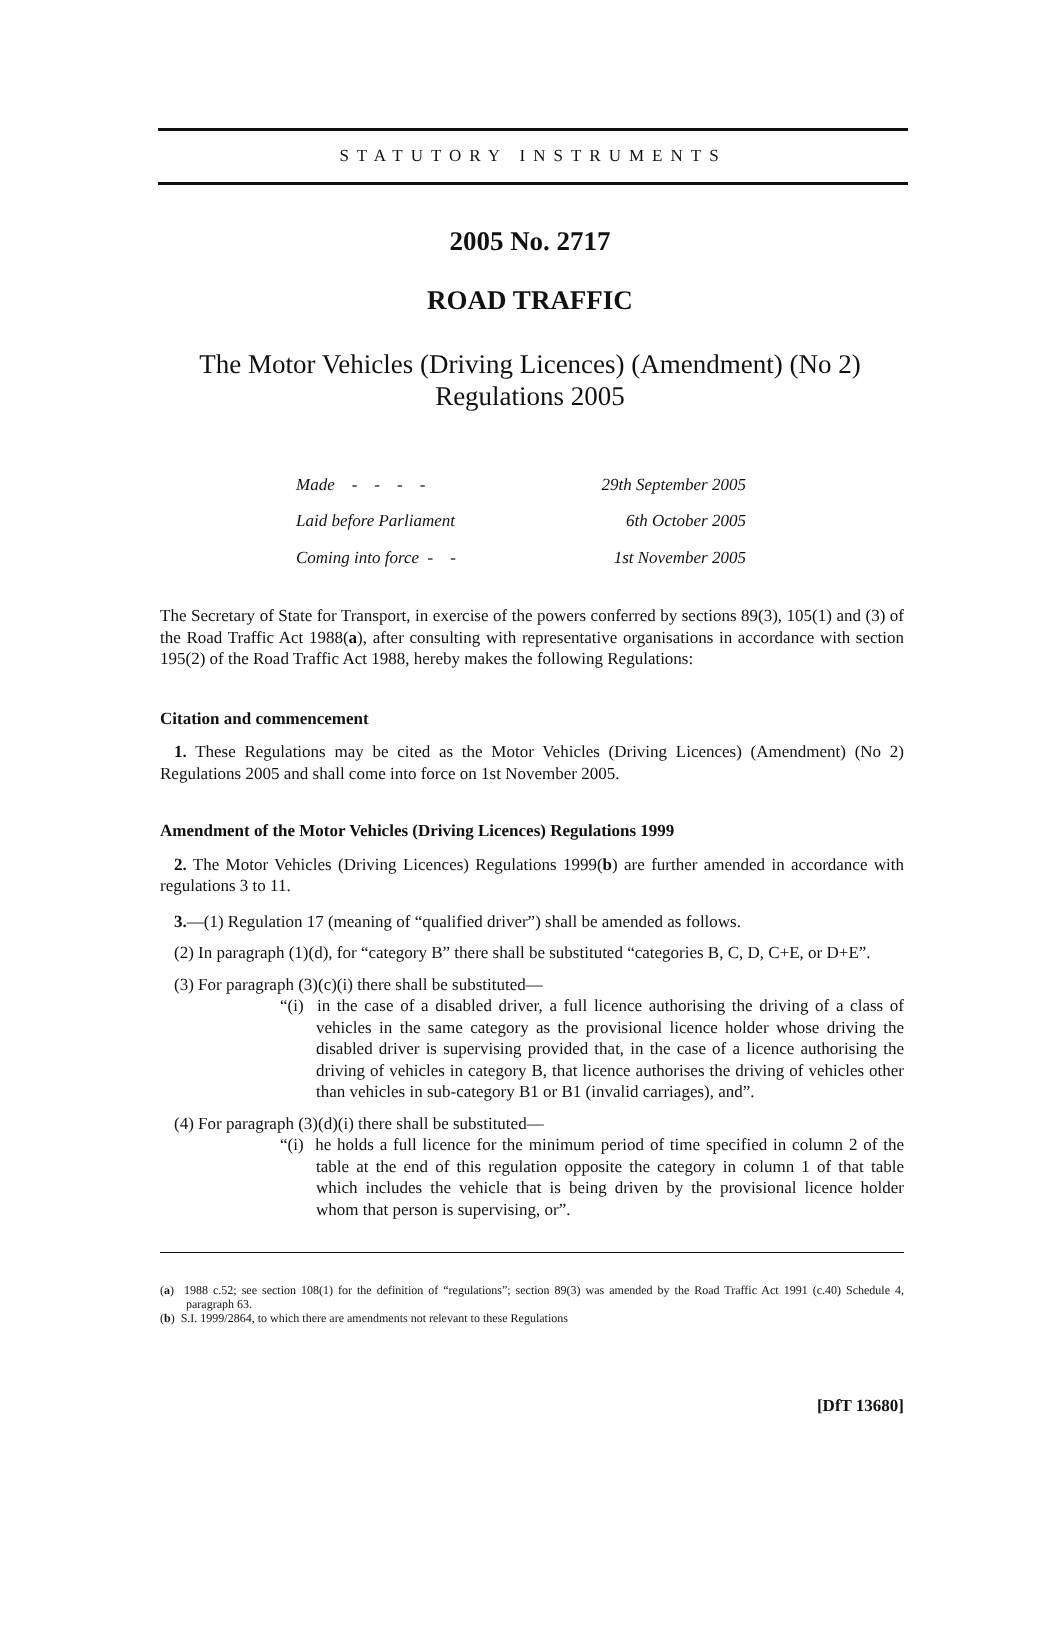STATUTORY INSTRUMENTS
2005 No. 2717
ROAD TRAFFIC
The Motor Vehicles (Driving Licences) (Amendment) (No 2)
Regulations 2005
| Made - - - - | 29th September 2005 |
| Laid before Parliament | 6th October 2005 |
| Coming into force - - | 1st November 2005 |
The Secretary of State for Transport, in exercise of the powers conferred by sections 89(3), 105(1) and (3) of the Road Traffic Act 1988(a), after consulting with representative organisations in accordance with section 195(2) of the Road Traffic Act 1988, hereby makes the following Regulations:
Citation and commencement
1. These Regulations may be cited as the Motor Vehicles (Driving Licences) (Amendment) (No 2) Regulations 2005 and shall come into force on 1st November 2005.
Amendment of the Motor Vehicles (Driving Licences) Regulations 1999
2. The Motor Vehicles (Driving Licences) Regulations 1999(b) are further amended in accordance with regulations 3 to 11.
3.—(1) Regulation 17 (meaning of “qualified driver”) shall be amended as follows.
(2) In paragraph (1)(d), for “category B” there shall be substituted “categories B, C, D, C+E, or D+E”.
(3) For paragraph (3)(c)(i) there shall be substituted—
“(i) in the case of a disabled driver, a full licence authorising the driving of a class of vehicles in the same category as the provisional licence holder whose driving the disabled driver is supervising provided that, in the case of a licence authorising the driving of vehicles in category B, that licence authorises the driving of vehicles other than vehicles in sub-category B1 or B1 (invalid carriages), and”.
(4) For paragraph (3)(d)(i) there shall be substituted—
“(i) he holds a full licence for the minimum period of time specified in column 2 of the table at the end of this regulation opposite the category in column 1 of that table which includes the vehicle that is being driven by the provisional licence holder whom that person is supervising, or”.
(a) 1988 c.52; see section 108(1) for the definition of “regulations”; section 89(3) was amended by the Road Traffic Act 1991 (c.40) Schedule 4, paragraph 63.
(b) S.I. 1999/2864, to which there are amendments not relevant to these Regulations
[DfT 13680]